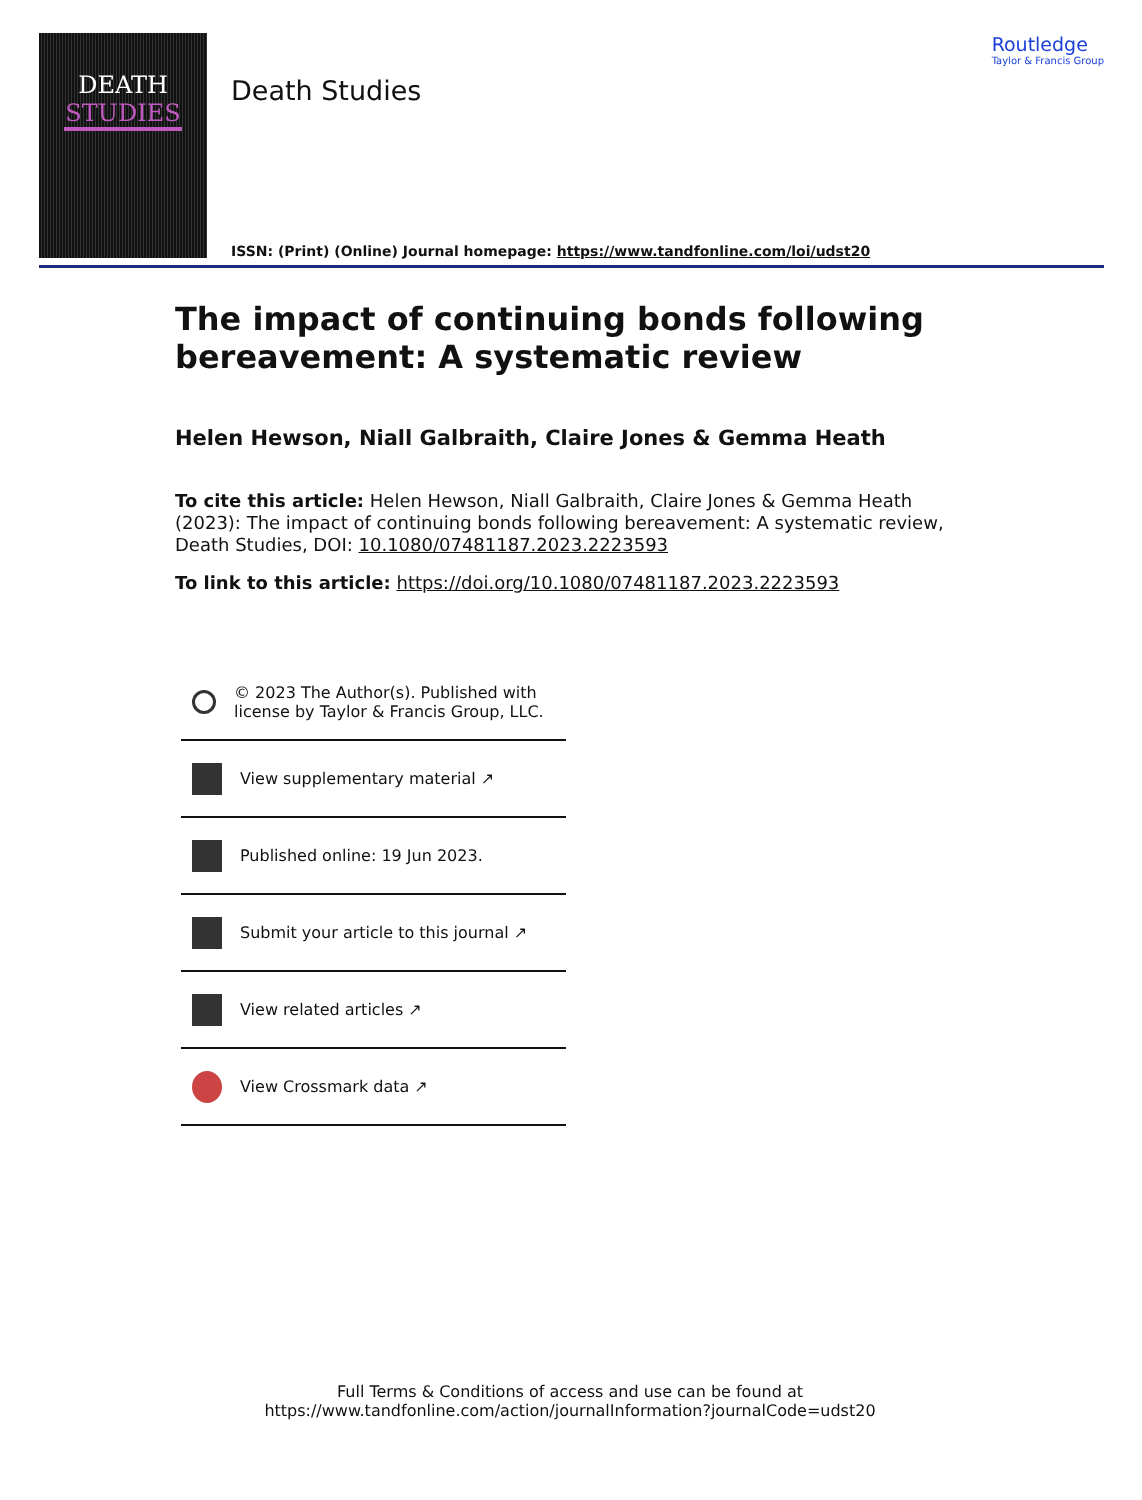DEATH
STUDIES
Death Studies
Routledge
Taylor & Francis Group
ISSN: (Print) (Online) Journal homepage: https://www.tandfonline.com/loi/udst20
The impact of continuing bonds following bereavement: A systematic review
Helen Hewson, Niall Galbraith, Claire Jones & Gemma Heath
To cite this article: Helen Hewson, Niall Galbraith, Claire Jones & Gemma Heath (2023): The impact of continuing bonds following bereavement: A systematic review, Death Studies, DOI: 10.1080/07481187.2023.2223593
To link to this article: https://doi.org/10.1080/07481187.2023.2223593
© 2023 The Author(s). Published with license by Taylor & Francis Group, LLC.
View supplementary material ↗
Published online: 19 Jun 2023.
Submit your article to this journal ↗
View related articles ↗
View Crossmark data ↗
Full Terms & Conditions of access and use can be found at
https://www.tandfonline.com/action/journalInformation?journalCode=udst20